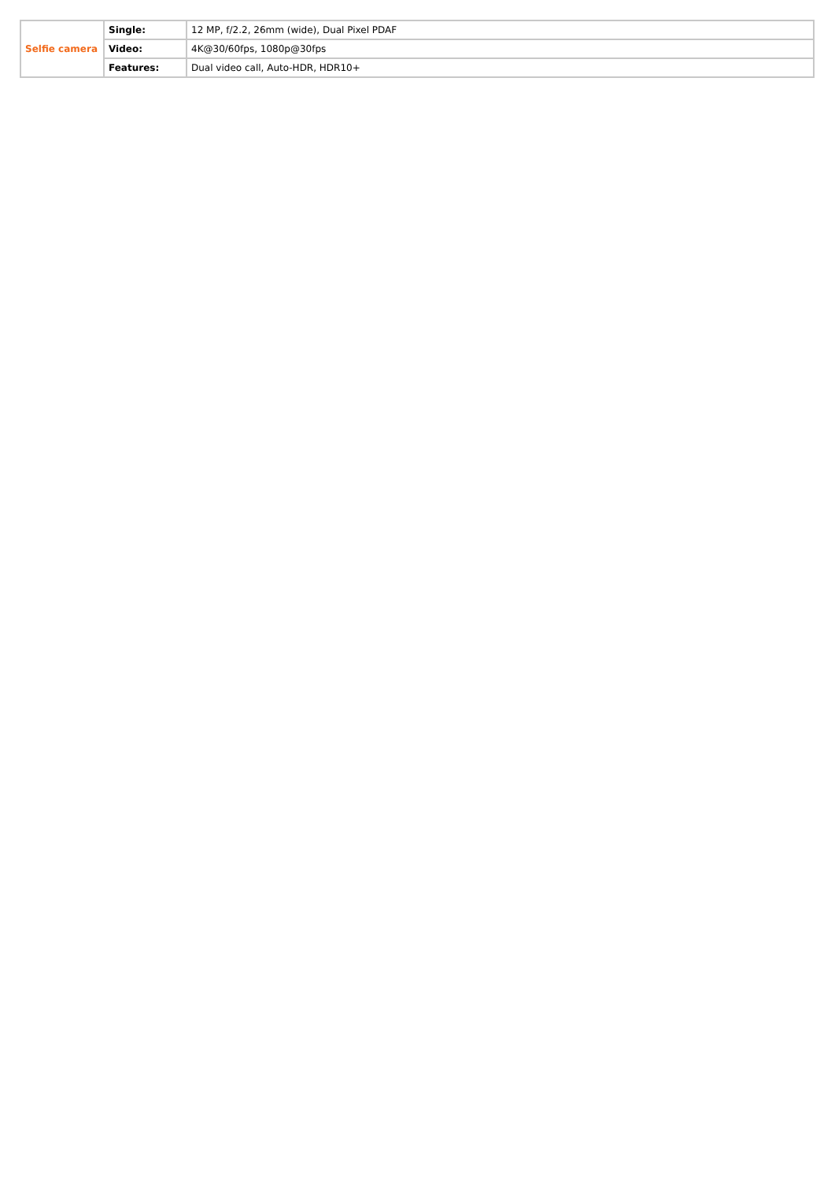| Selfie camera | Single: | 12 MP, f/2.2, 26mm (wide), Dual Pixel PDAF |
| | Video: | 4K@30/60fps, 1080p@30fps |
| | Features: | Dual video call, Auto-HDR, HDR10+ |